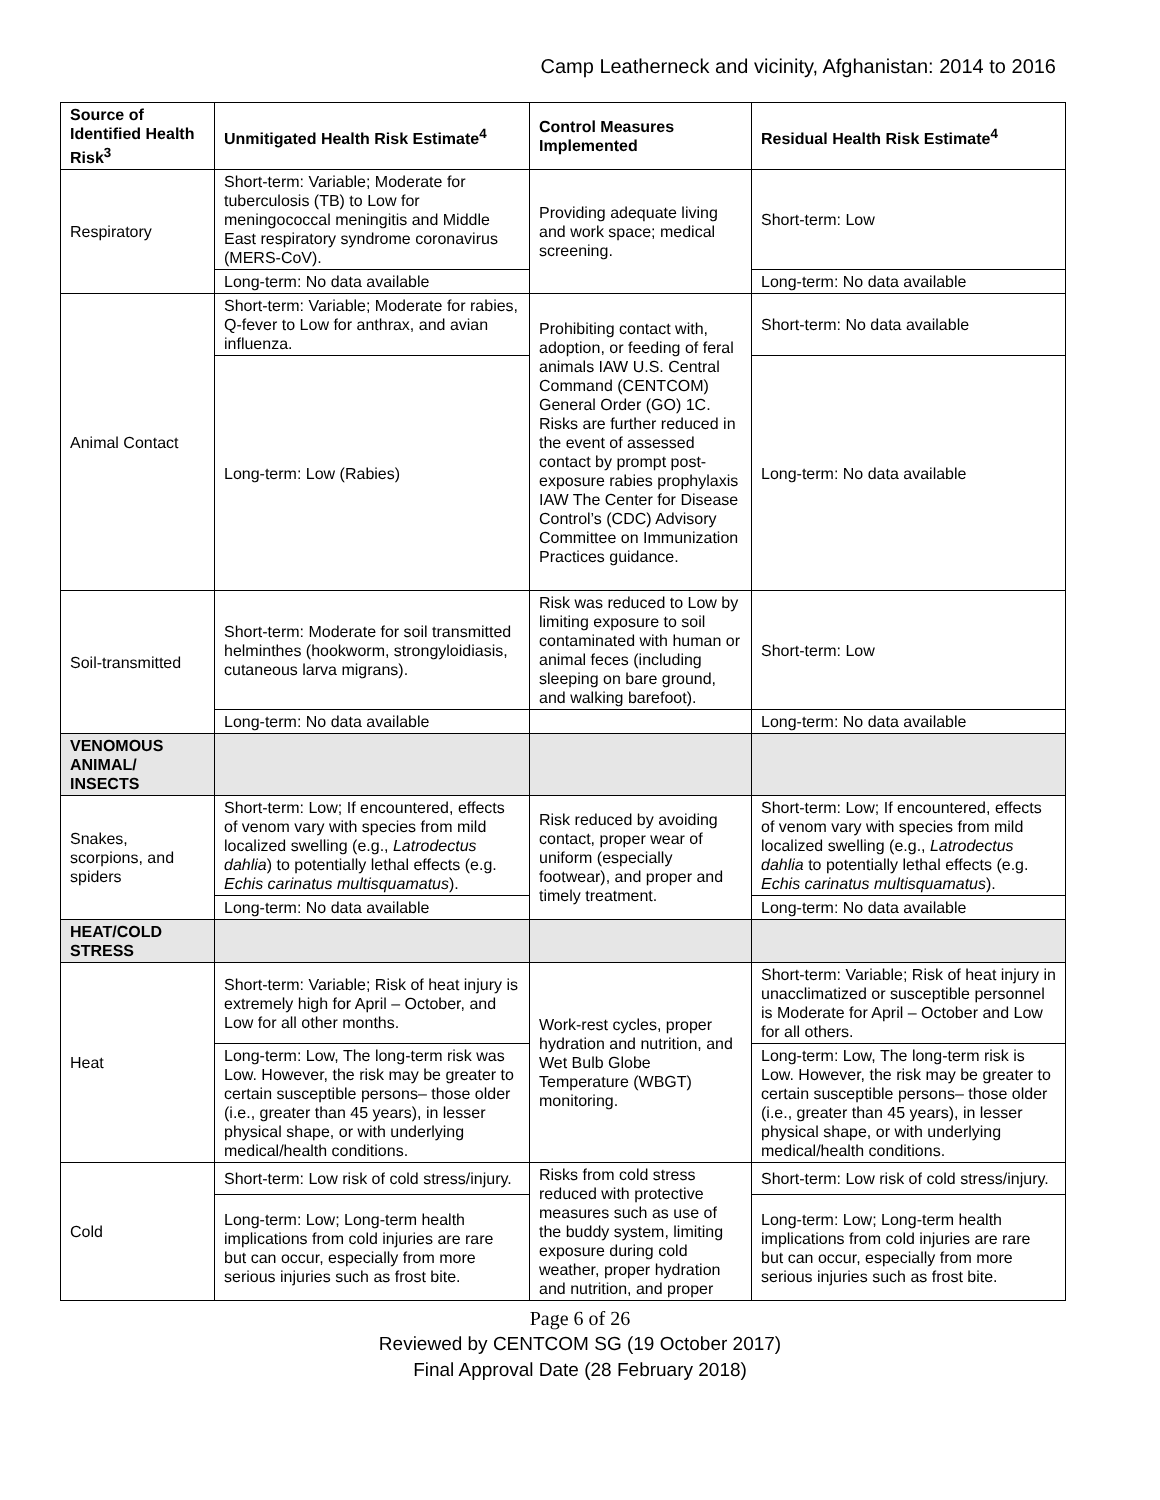Camp Leatherneck and vicinity, Afghanistan: 2014 to 2016
| Source of Identified Health Risk<sup>3</sup> | Unmitigated Health Risk Estimate<sup>4</sup> | Control Measures Implemented | Residual Health Risk Estimate<sup>4</sup> |
| --- | --- | --- | --- |
| Respiratory | Short-term: Variable; Moderate for tuberculosis (TB) to Low for meningococcal meningitis and Middle East respiratory syndrome coronavirus (MERS-CoV). | Providing adequate living and work space; medical screening. | Short-term: Low |
| | Long-term: No data available | | Long-term: No data available |
| Animal Contact | Short-term: Variable; Moderate for rabies, Q-fever to Low for anthrax, and avian influenza. | Prohibiting contact with, adoption, or feeding of feral animals IAW U.S. Central Command (CENTCOM) General Order (GO) 1C. Risks are further reduced in the event of assessed contact by prompt post-exposure rabies prophylaxis IAW The Center for Disease Control’s (CDC) Advisory Committee on Immunization Practices guidance. | Short-term: No data available |
| | Long-term: Low (Rabies) | | Long-term: No data available |
| Soil-transmitted | Short-term: Moderate for soil transmitted helminthes (hookworm, strongyloidiasis, cutaneous larva migrans). | Risk was reduced to Low by limiting exposure to soil contaminated with human or animal feces (including sleeping on bare ground, and walking barefoot). | Short-term: Low |
| | Long-term: No data available | | Long-term: No data available |
| VENOMOUS ANIMAL/ INSECTS | | | |
| Snakes, scorpions, and spiders | Short-term: Low; If encountered, effects of venom vary with species from mild localized swelling (e.g., Latrodectus dahlia ) to potentially lethal effects (e.g. Echis carinatus multisquamatus ). | Risk reduced by avoiding contact, proper wear of uniform (especially footwear), and proper and timely treatment. | Short-term: Low; If encountered, effects of venom vary with species from mild localized swelling (e.g., Latrodectus dahlia to potentially lethal effects (e.g. Echis carinatus multisquamatus ). |
| | Long-term: No data available | | Long-term: No data available |
| HEAT/COLD STRESS | | | |
| Heat | Short-term: Variable; Risk of heat injury is extremely high for April – October, and Low for all other months. | Work-rest cycles, proper hydration and nutrition, and Wet Bulb Globe Temperature (WBGT) monitoring. | Short-term: Variable; Risk of heat injury in unacclimatized or susceptible personnel is Moderate for April – October and Low for all others. |
| | Long-term: Low, The long-term risk was Low. However, the risk may be greater to certain susceptible persons– those older (i.e., greater than 45 years), in lesser physical shape, or with underlying medical/health conditions. | | Long-term: Low, The long-term risk is Low. However, the risk may be greater to certain susceptible persons– those older (i.e., greater than 45 years), in lesser physical shape, or with underlying medical/health conditions. |
| Cold | Short-term: Low risk of cold stress/injury. | Risks from cold stress reduced with protective measures such as use of the buddy system, limiting exposure during cold weather, proper hydration and nutrition, and proper | Short-term: Low risk of cold stress/injury. |
| | Long-term: Low; Long-term health implications from cold injuries are rare but can occur, especially from more serious injuries such as frost bite. | | Long-term: Low; Long-term health implications from cold injuries are rare but can occur, especially from more serious injuries such as frost bite. |
Page 6 of 26
Reviewed by CENTCOM SG (19 October 2017)
Final Approval Date (28 February 2018)